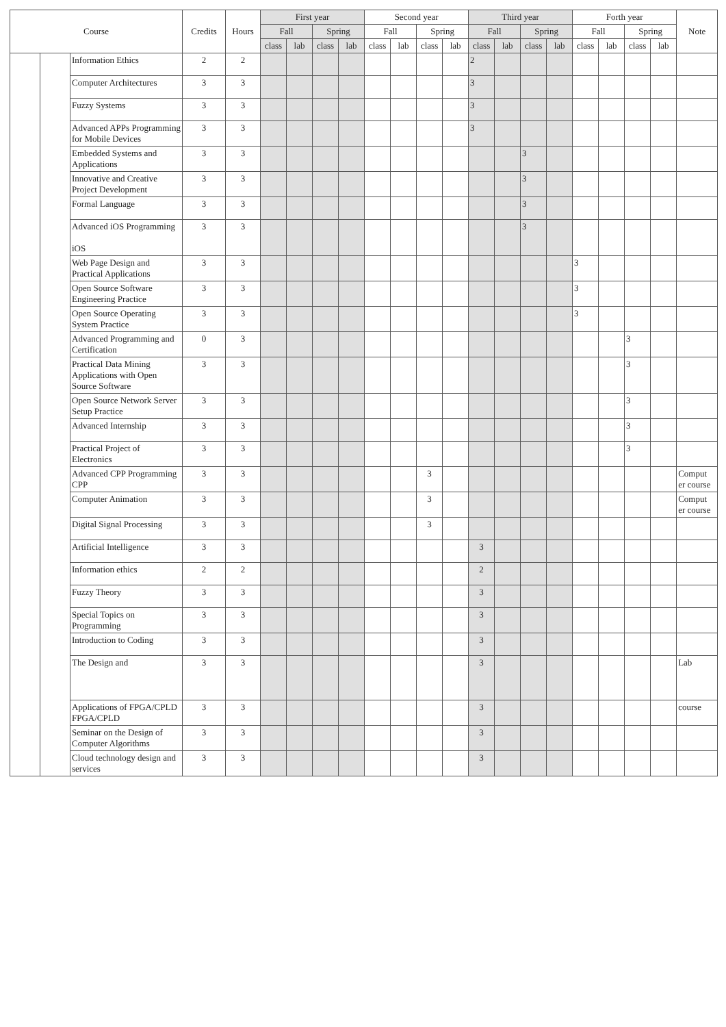| Course | | | Credits | Hours | First year | | | | Second year | | | | Third year | | | | Forth year | | | | Note |
| --- | --- | --- | --- | --- | --- | --- | --- | --- | --- | --- | --- | --- | --- | --- | --- | --- | --- | --- | --- | --- | --- |
| | | | | | Fall | | Spring | | Fall | | Spring | | Fall | | Spring | | Fall | | Spring | | |
| | | | | | class | lab | class | lab | class | lab | class | lab | class | lab | class | lab | class | lab | class | lab | |
| | | Information Ethics | 2 | 2 | | | | | | | | | 2 | | | | | | | | |
| | | Computer Architectures | 3 | 3 | | | | | | | | | 3 | | | | | | | | |
| | | Fuzzy Systems | 3 | 3 | | | | | | | | | 3 | | | | | | | | |
| | | Advanced APPs Programming for Mobile Devices | 3 | 3 | | | | | | | | | 3 | | | | | | | | |
| | | Embedded Systems and Applications | 3 | 3 | | | | | | | | | | | 3 | | | | | | |
| | | Innovative and Creative Project Development | 3 | 3 | | | | | | | | | | | 3 | | | | | | |
| | | Formal Language | 3 | 3 | | | | | | | | | | | 3 | | | | | | |
| | | Advanced iOS Programming iOS | 3 | 3 | | | | | | | | | | | 3 | | | | | | |
| | | Web Page Design and Practical Applications | 3 | 3 | | | | | | | | | | | | | 3 | | | | |
| | | Open Source Software Engineering Practice | 3 | 3 | | | | | | | | | | | | | 3 | | | | |
| | | Open Source Operating System Practice | 3 | 3 | | | | | | | | | | | | | 3 | | | | |
| | | Advanced Programming and Certification | 0 | 3 | | | | | | | | | | | | | | | 3 | | |
| | | Practical Data Mining Applications with Open Source Software | 3 | 3 | | | | | | | | | | | | | | | 3 | | |
| | | Open Source Network Server Setup Practice | 3 | 3 | | | | | | | | | | | | | | | 3 | | |
| | | Advanced Internship | 3 | 3 | | | | | | | | | | | | | | | 3 | | |
| | | Practical Project of Electronics | 3 | 3 | | | | | | | | | | | | | | | 3 | | |
| | | Advanced CPP Programming CPP | 3 | 3 | | | | | | | 3 | | | | | | | | | | Comput er course |
| | | Computer Animation | 3 | 3 | | | | | | | 3 | | | | | | | | | | Comput er course |
| | | Digital Signal Processing | 3 | 3 | | | | | | | 3 | | | | | | | | | | |
| | | Artificial Intelligence | 3 | 3 | | | | | | | | | 3 | | | | | | | | |
| | | Information ethics | 2 | 2 | | | | | | | | | 2 | | | | | | | | |
| | | Fuzzy Theory | 3 | 3 | | | | | | | | | 3 | | | | | | | | |
| | | Special Topics on Programming | 3 | 3 | | | | | | | | | 3 | | | | | | | | |
| | | Introduction to Coding | 3 | 3 | | | | | | | | | 3 | | | | | | | | |
| | | The Design and | 3 | 3 | | | | | | | | | 3 | | | | | | | | Lab |
| | | Applications of FPGA/CPLD FPGA/CPLD | 3 | 3 | | | | | | | | | 3 | | | | | | | | course |
| | | Seminar on the Design of Computer Algorithms | 3 | 3 | | | | | | | | | 3 | | | | | | | | |
| | | Cloud technology design and services | 3 | 3 | | | | | | | | | 3 | | | | | | | | |